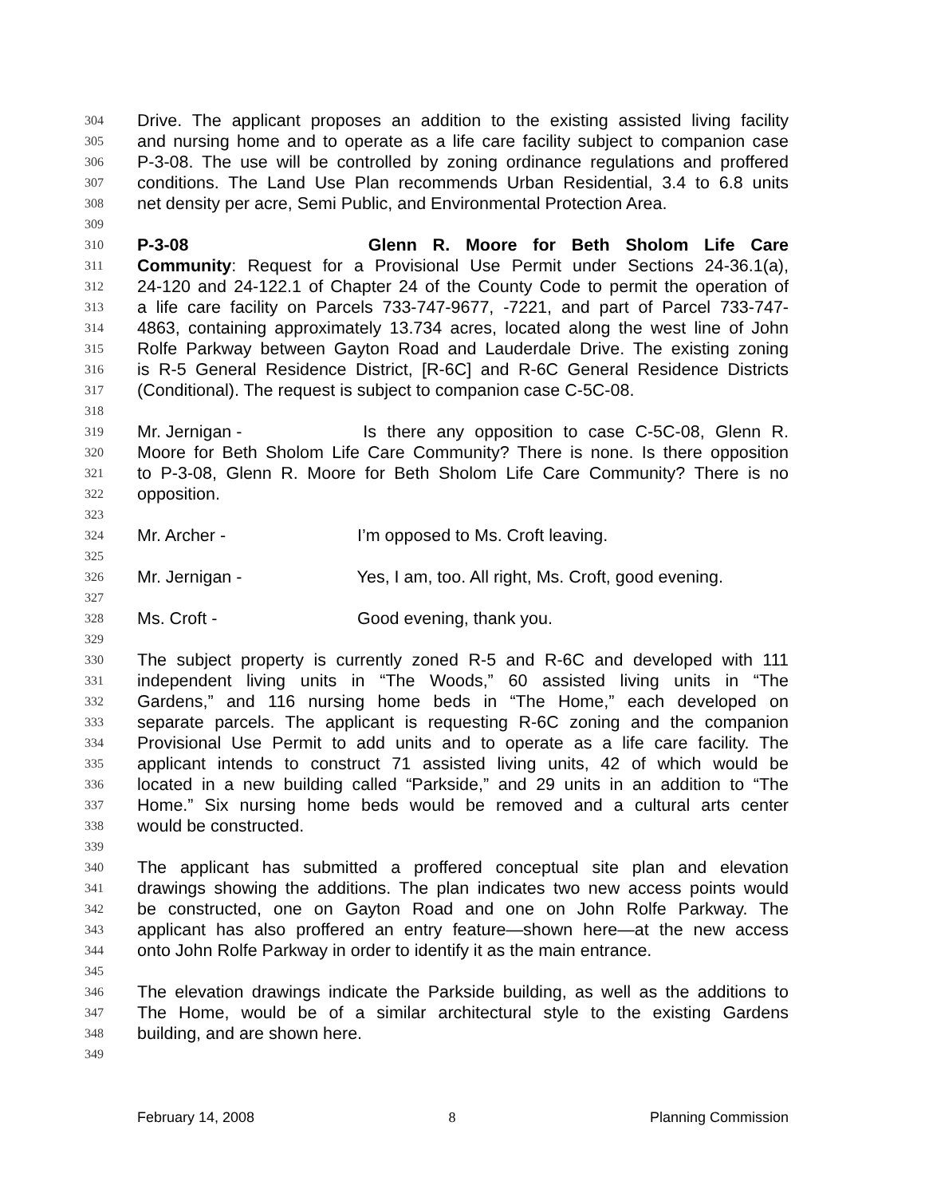304 Drive. The applicant proposes an addition to the existing assisted living facility
305 and nursing home and to operate as a life care facility subject to companion case
306 P-3-08. The use will be controlled by zoning ordinance regulations and proffered
307 conditions. The Land Use Plan recommends Urban Residential, 3.4 to 6.8 units
308 net density per acre, Semi Public, and Environmental Protection Area.
309
310 P-3-08 Glenn R. Moore for Beth Sholom Life Care
311 Community: Request for a Provisional Use Permit under Sections 24-36.1(a),
312 24-120 and 24-122.1 of Chapter 24 of the County Code to permit the operation of
313 a life care facility on Parcels 733-747-9677, -7221, and part of Parcel 733-747-
314 4863, containing approximately 13.734 acres, located along the west line of John
315 Rolfe Parkway between Gayton Road and Lauderdale Drive. The existing zoning
316 is R-5 General Residence District, [R-6C] and R-6C General Residence Districts
317 (Conditional). The request is subject to companion case C-5C-08.
318
319 Mr. Jernigan - Is there any opposition to case C-5C-08, Glenn R.
320 Moore for Beth Sholom Life Care Community? There is none. Is there opposition
321 to P-3-08, Glenn R. Moore for Beth Sholom Life Care Community? There is no
322 opposition.
323
324 Mr. Archer - I’m opposed to Ms. Croft leaving.
325
326 Mr. Jernigan - Yes, I am, too. All right, Ms. Croft, good evening.
327
328 Ms. Croft - Good evening, thank you.
329
330 The subject property is currently zoned R-5 and R-6C and developed with 111
331 independent living units in “The Woods,” 60 assisted living units in “The
332 Gardens,” and 116 nursing home beds in “The Home,” each developed on
333 separate parcels. The applicant is requesting R-6C zoning and the companion
334 Provisional Use Permit to add units and to operate as a life care facility. The
335 applicant intends to construct 71 assisted living units, 42 of which would be
336 located in a new building called “Parkside,” and 29 units in an addition to “The
337 Home.” Six nursing home beds would be removed and a cultural arts center
338 would be constructed.
339
340 The applicant has submitted a proffered conceptual site plan and elevation
341 drawings showing the additions. The plan indicates two new access points would
342 be constructed, one on Gayton Road and one on John Rolfe Parkway. The
343 applicant has also proffered an entry feature—shown here—at the new access
344 onto John Rolfe Parkway in order to identify it as the main entrance.
345
346 The elevation drawings indicate the Parkside building, as well as the additions to
347 The Home, would be of a similar architectural style to the existing Gardens
348 building, and are shown here.
349
February 14, 2008 8 Planning Commission